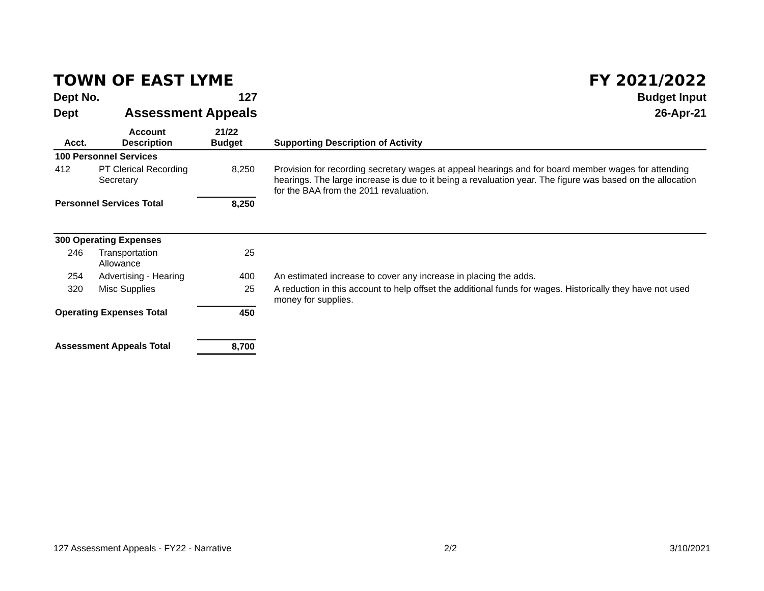TOWN OF EAST LYME FY 2021/2022
Dept No. 127 Budget Input
Dept Assessment Appeals 26-Apr-21
| Acct. | Account Description | 21/22 Budget | Supporting Description of Activity |
| --- | --- | --- | --- |
| 100 Personnel Services | | | |
| 412 | PT Clerical Recording Secretary | 8,250 | Provision for recording secretary wages at appeal hearings and for board member wages for attending hearings. The large increase is due to it being a revaluation year. The figure was based on the allocation for the BAA from the 2011 revaluation. |
| Personnel Services Total | | 8,250 | |
| 300 Operating Expenses | | | |
| 246 | Transportation Allowance | 25 | |
| 254 | Advertising - Hearing | 400 | An estimated increase to cover any increase in placing the adds. |
| 320 | Misc Supplies | 25 | A reduction in this account to help offset the additional funds for wages. Historically they have not used money for supplies. |
| Operating Expenses Total | | 450 | |
| Assessment Appeals Total | | 8,700 | |
127 Assessment Appeals - FY22 - Narrative 2/2 3/10/2021